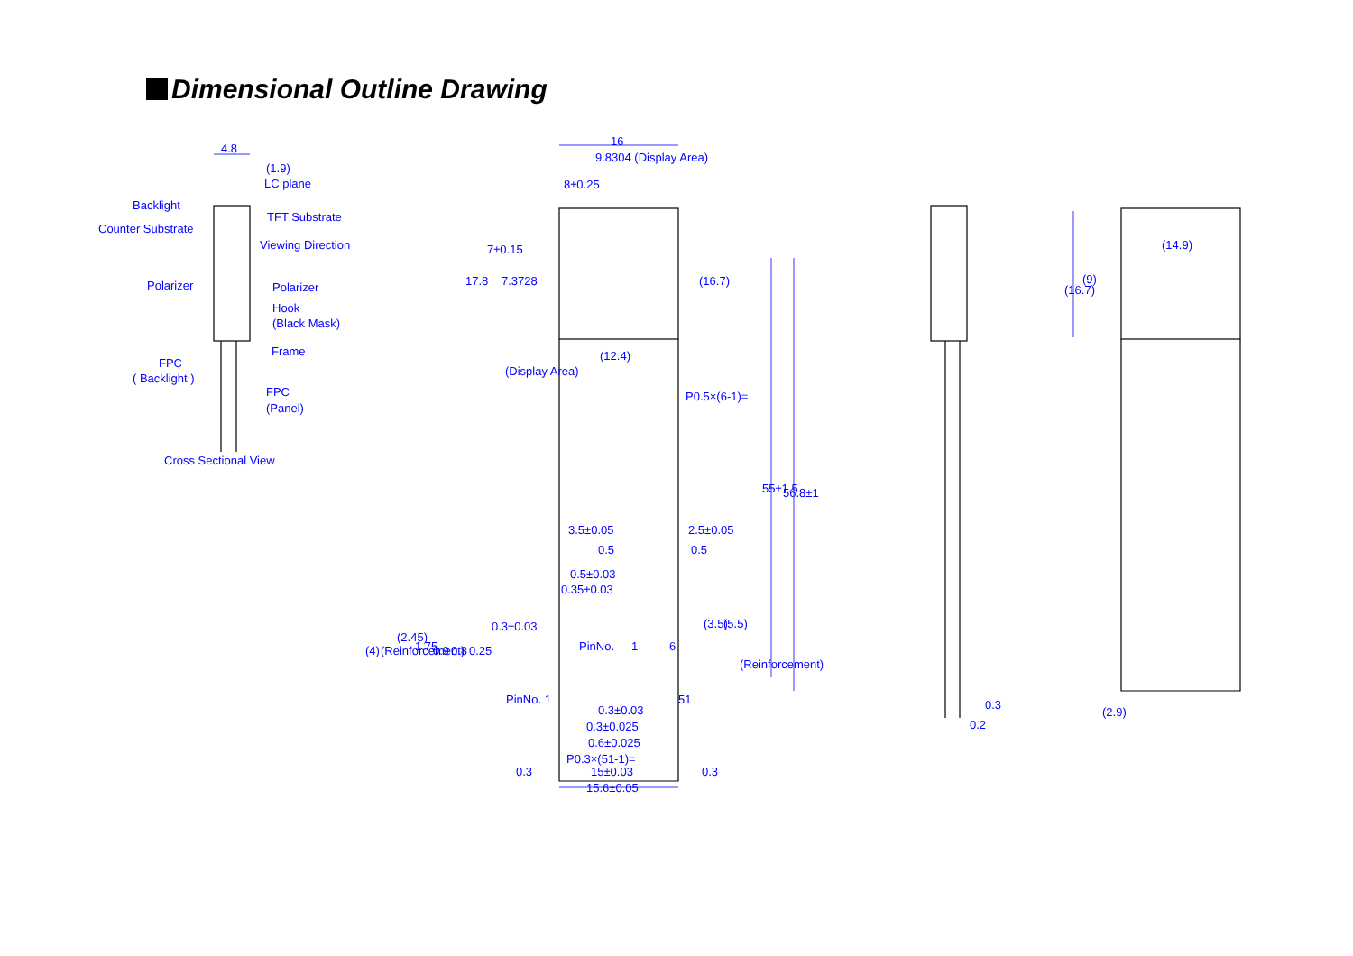Dimensional Outline Drawing
4.8
(1.9)
LC plane
Backlight
Counter Substrate
TFT Substrate
Viewing Direction
Polarizer
Polarizer
Hook
(Black Mask)
Frame
FPC
( Backlight )
FPC
(Panel)
Cross Sectional View
16
9.8304 (Display Area)
8±0.25
17.8
7±0.15
7.3728
(Display Area)
(16.7)
(12.4)
P0.5×(6-1)=
55±1.5
56.8±1
3.5±0.05
2.5±0.05
0.5
0.5
0.5±0.03
0.35±0.03
0.3±0.03
(3.5)
(5.5)
(Reinforcement)
(4)
(Reinforcement)
(2.45)
1.75
0.9
0.8
0.25
PinNo.
1
6
PinNo. 1
51
0.3±0.03
0.3±0.025
0.6±0.025
P0.3×(51-1)=
15±0.03
0.3
0.3
15.6±0.05
0.3
0.2
(14.9)
(16.7)
(9)
(2.9)